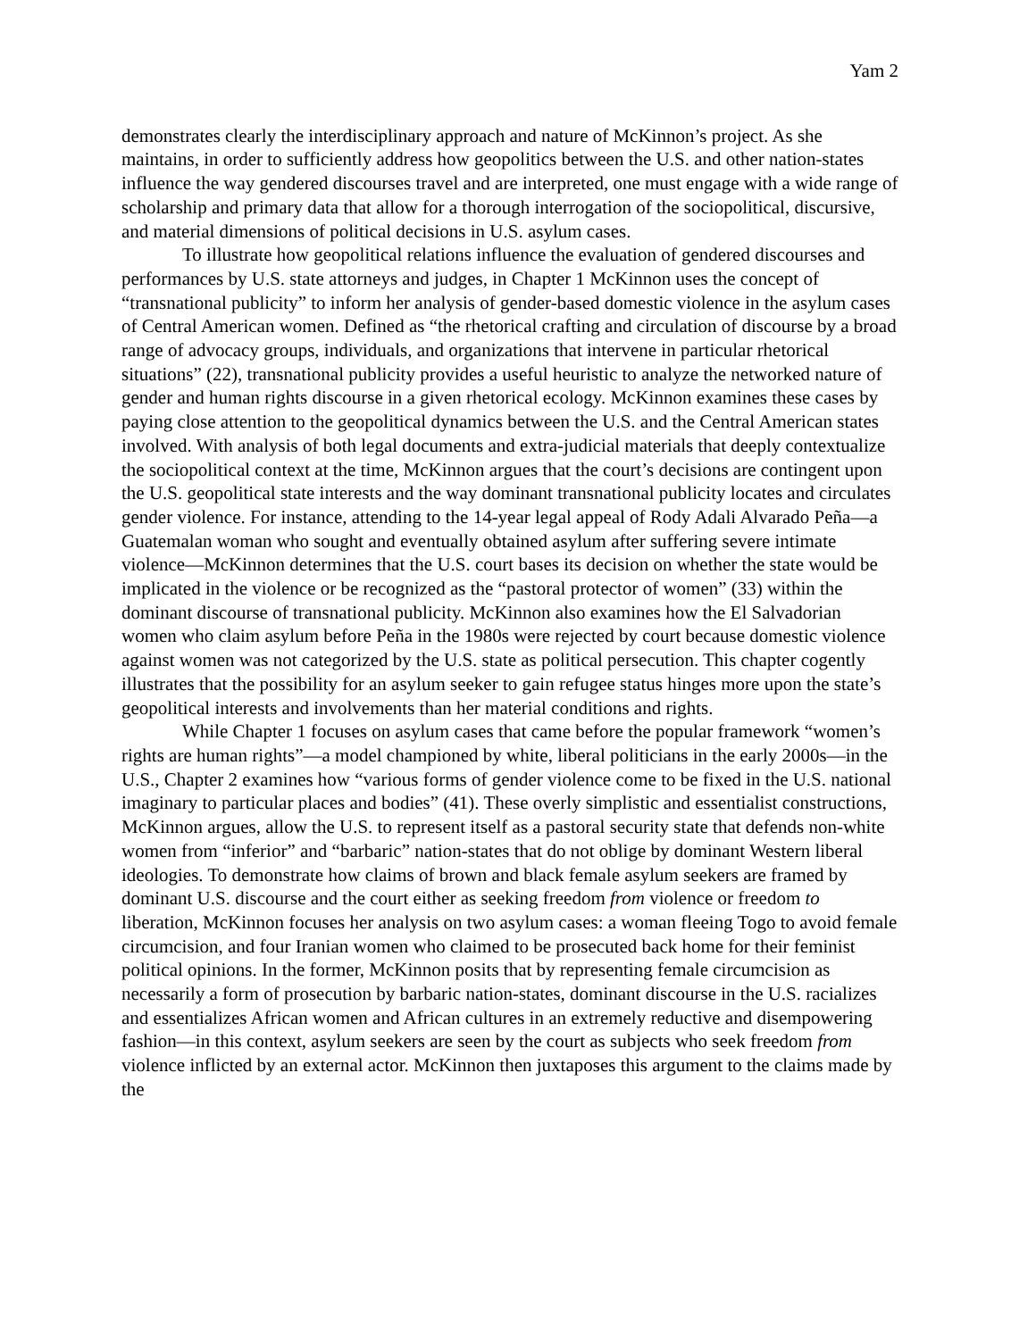Yam 2
demonstrates clearly the interdisciplinary approach and nature of McKinnon’s project. As she maintains, in order to sufficiently address how geopolitics between the U.S. and other nation-states influence the way gendered discourses travel and are interpreted, one must engage with a wide range of scholarship and primary data that allow for a thorough interrogation of the sociopolitical, discursive, and material dimensions of political decisions in U.S. asylum cases.
To illustrate how geopolitical relations influence the evaluation of gendered discourses and performances by U.S. state attorneys and judges, in Chapter 1 McKinnon uses the concept of “transnational publicity” to inform her analysis of gender-based domestic violence in the asylum cases of Central American women. Defined as “the rhetorical crafting and circulation of discourse by a broad range of advocacy groups, individuals, and organizations that intervene in particular rhetorical situations” (22), transnational publicity provides a useful heuristic to analyze the networked nature of gender and human rights discourse in a given rhetorical ecology. McKinnon examines these cases by paying close attention to the geopolitical dynamics between the U.S. and the Central American states involved. With analysis of both legal documents and extra-judicial materials that deeply contextualize the sociopolitical context at the time, McKinnon argues that the court’s decisions are contingent upon the U.S. geopolitical state interests and the way dominant transnational publicity locates and circulates gender violence. For instance, attending to the 14-year legal appeal of Rody Adali Alvarado Peña—a Guatemalan woman who sought and eventually obtained asylum after suffering severe intimate violence—McKinnon determines that the U.S. court bases its decision on whether the state would be implicated in the violence or be recognized as the “pastoral protector of women” (33) within the dominant discourse of transnational publicity. McKinnon also examines how the El Salvadorian women who claim asylum before Peña in the 1980s were rejected by court because domestic violence against women was not categorized by the U.S. state as political persecution. This chapter cogently illustrates that the possibility for an asylum seeker to gain refugee status hinges more upon the state’s geopolitical interests and involvements than her material conditions and rights.
While Chapter 1 focuses on asylum cases that came before the popular framework “women’s rights are human rights”—a model championed by white, liberal politicians in the early 2000s—in the U.S., Chapter 2 examines how “various forms of gender violence come to be fixed in the U.S. national imaginary to particular places and bodies” (41). These overly simplistic and essentialist constructions, McKinnon argues, allow the U.S. to represent itself as a pastoral security state that defends non-white women from “inferior” and “barbaric” nation-states that do not oblige by dominant Western liberal ideologies. To demonstrate how claims of brown and black female asylum seekers are framed by dominant U.S. discourse and the court either as seeking freedom from violence or freedom to liberation, McKinnon focuses her analysis on two asylum cases: a woman fleeing Togo to avoid female circumcision, and four Iranian women who claimed to be prosecuted back home for their feminist political opinions. In the former, McKinnon posits that by representing female circumcision as necessarily a form of prosecution by barbaric nation-states, dominant discourse in the U.S. racializes and essentializes African women and African cultures in an extremely reductive and disempowering fashion—in this context, asylum seekers are seen by the court as subjects who seek freedom from violence inflicted by an external actor. McKinnon then juxtaposes this argument to the claims made by the